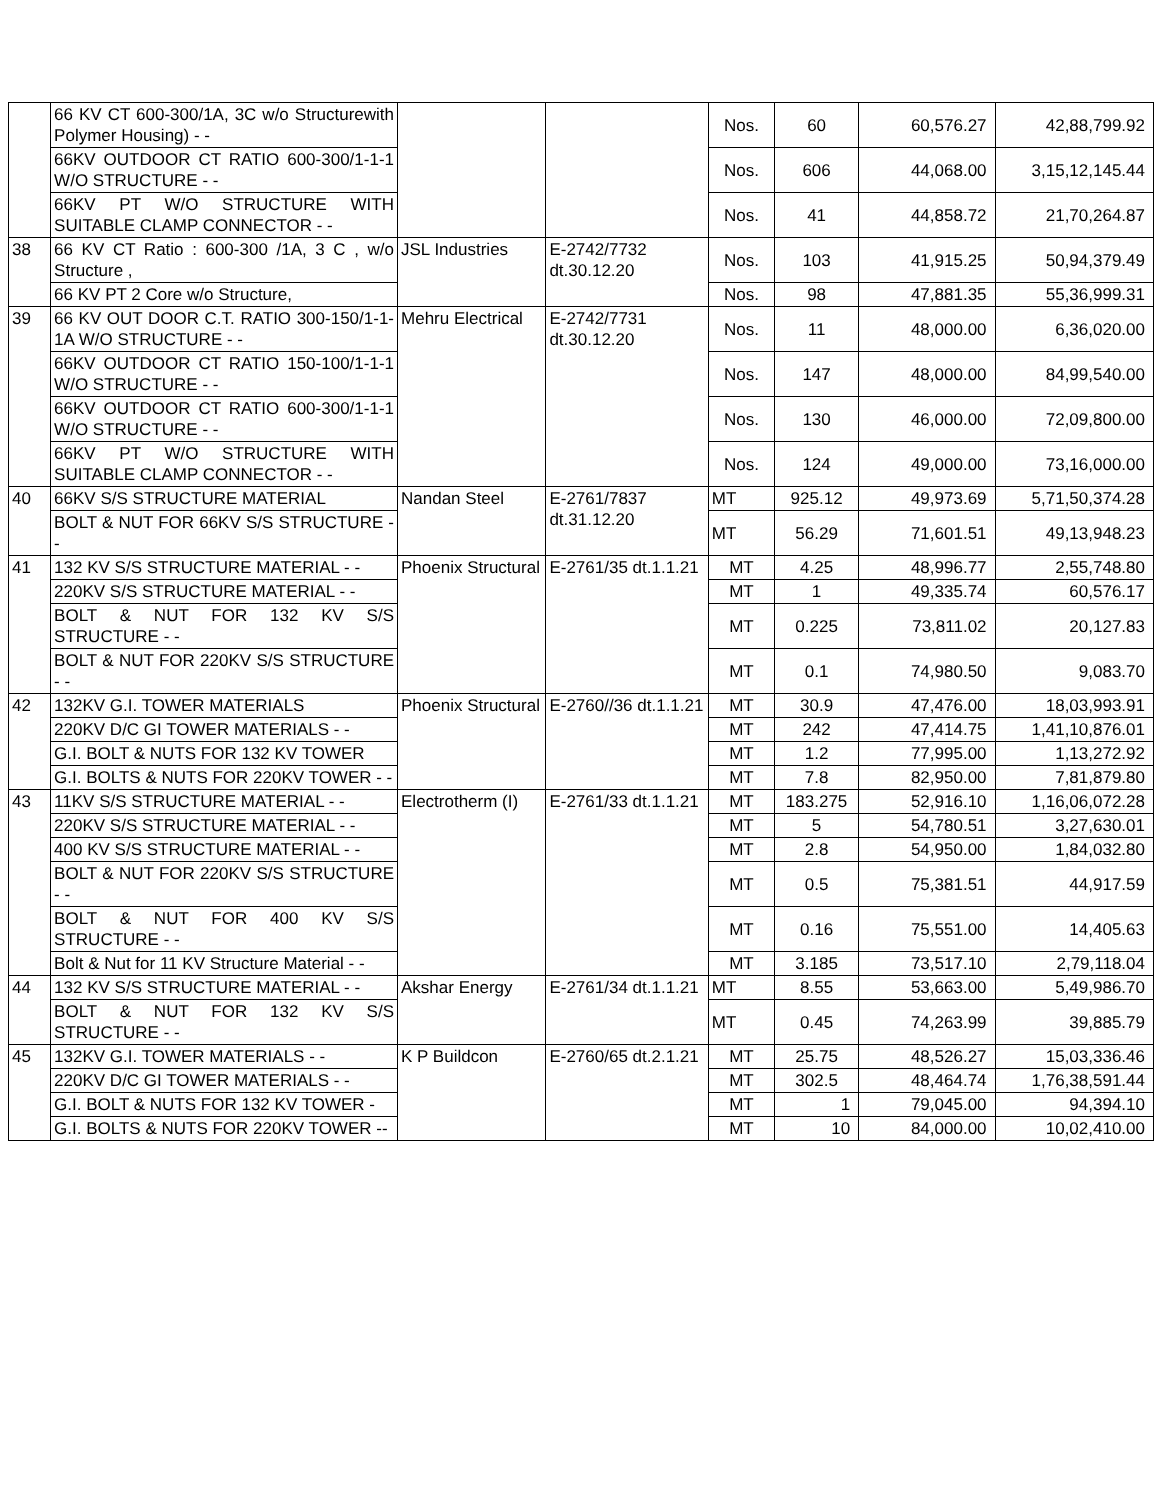| | 66 KV CT 600-300/1A, 3C w/o Structurewith Polymer Housing) - - | | | Nos. | 60 | 60,576.27 | 42,88,799.92 |
| | 66KV OUTDOOR CT RATIO 600-300/1-1-1 W/O STRUCTURE - - | | | Nos. | 606 | 44,068.00 | 3,15,12,145.44 |
| | 66KV PT W/O STRUCTURE WITH SUITABLE CLAMP CONNECTOR - - | | | Nos. | 41 | 44,858.72 | 21,70,264.87 |
| 38 | 66 KV CT Ratio : 600-300 /1A, 3 C , w/o Structure , | JSL Industries | E-2742/7732 dt.30.12.20 | Nos. | 103 | 41,915.25 | 50,94,379.49 |
| | 66 KV PT 2 Core w/o Structure, | | | Nos. | 98 | 47,881.35 | 55,36,999.31 |
| 39 | 66 KV OUT DOOR C.T. RATIO 300-150/1-1-1A W/O STRUCTURE - - | Mehru Electrical | E-2742/7731 dt.30.12.20 | Nos. | 11 | 48,000.00 | 6,36,020.00 |
| | 66KV OUTDOOR CT RATIO 150-100/1-1-1 W/O STRUCTURE - - | | | Nos. | 147 | 48,000.00 | 84,99,540.00 |
| | 66KV OUTDOOR CT RATIO 600-300/1-1-1 W/O STRUCTURE - - | | | Nos. | 130 | 46,000.00 | 72,09,800.00 |
| | 66KV PT W/O STRUCTURE WITH SUITABLE CLAMP CONNECTOR - - | | | Nos. | 124 | 49,000.00 | 73,16,000.00 |
| 40 | 66KV S/S STRUCTURE MATERIAL | Nandan Steel | E-2761/7837 dt.31.12.20 | MT | 925.12 | 49,973.69 | 5,71,50,374.28 |
| | BOLT & NUT FOR 66KV S/S STRUCTURE - - | | | MT | 56.29 | 71,601.51 | 49,13,948.23 |
| 41 | 132 KV S/S STRUCTURE MATERIAL - - | Phoenix Structural | E-2761/35 dt.1.1.21 | MT | 4.25 | 48,996.77 | 2,55,748.80 |
| | 220KV S/S STRUCTURE MATERIAL - - | | | MT | 1 | 49,335.74 | 60,576.17 |
| | BOLT & NUT FOR 132 KV S/S STRUCTURE - - | | | MT | 0.225 | 73,811.02 | 20,127.83 |
| | BOLT & NUT FOR 220KV S/S STRUCTURE - - | | | MT | 0.1 | 74,980.50 | 9,083.70 |
| 42 | 132KV G.I. TOWER MATERIALS | Phoenix Structural | E-2760//36 dt.1.1.21 | MT | 30.9 | 47,476.00 | 18,03,993.91 |
| | 220KV D/C GI TOWER MATERIALS - - | | | MT | 242 | 47,414.75 | 1,41,10,876.01 |
| | G.I. BOLT & NUTS FOR 132 KV TOWER | | | MT | 1.2 | 77,995.00 | 1,13,272.92 |
| | G.I. BOLTS & NUTS FOR 220KV TOWER - - | | | MT | 7.8 | 82,950.00 | 7,81,879.80 |
| 43 | 11KV S/S STRUCTURE MATERIAL - - | Electrotherm (I) | E-2761/33 dt.1.1.21 | MT | 183.275 | 52,916.10 | 1,16,06,072.28 |
| | 220KV S/S STRUCTURE MATERIAL - - | | | MT | 5 | 54,780.51 | 3,27,630.01 |
| | 400 KV S/S STRUCTURE MATERIAL - - | | | MT | 2.8 | 54,950.00 | 1,84,032.80 |
| | BOLT & NUT FOR 220KV S/S STRUCTURE - - | | | MT | 0.5 | 75,381.51 | 44,917.59 |
| | BOLT & NUT FOR 400 KV S/S STRUCTURE - - | | | MT | 0.16 | 75,551.00 | 14,405.63 |
| | Bolt & Nut for 11 KV Structure Material - - | | | MT | 3.185 | 73,517.10 | 2,79,118.04 |
| 44 | 132 KV S/S STRUCTURE MATERIAL - - | Akshar Energy | E-2761/34 dt.1.1.21 | MT | 8.55 | 53,663.00 | 5,49,986.70 |
| | BOLT & NUT FOR 132 KV S/S STRUCTURE - - | | | MT | 0.45 | 74,263.99 | 39,885.79 |
| 45 | 132KV G.I. TOWER MATERIALS - - | K P Buildcon | E-2760/65 dt.2.1.21 | MT | 25.75 | 48,526.27 | 15,03,336.46 |
| | 220KV D/C GI TOWER MATERIALS - - | | | MT | 302.5 | 48,464.74 | 1,76,38,591.44 |
| | G.I. BOLT & NUTS FOR 132 KV TOWER - | | | MT | 1 | 79,045.00 | 94,394.10 |
| | G.I. BOLTS & NUTS FOR 220KV TOWER -- | | | MT | 10 | 84,000.00 | 10,02,410.00 |